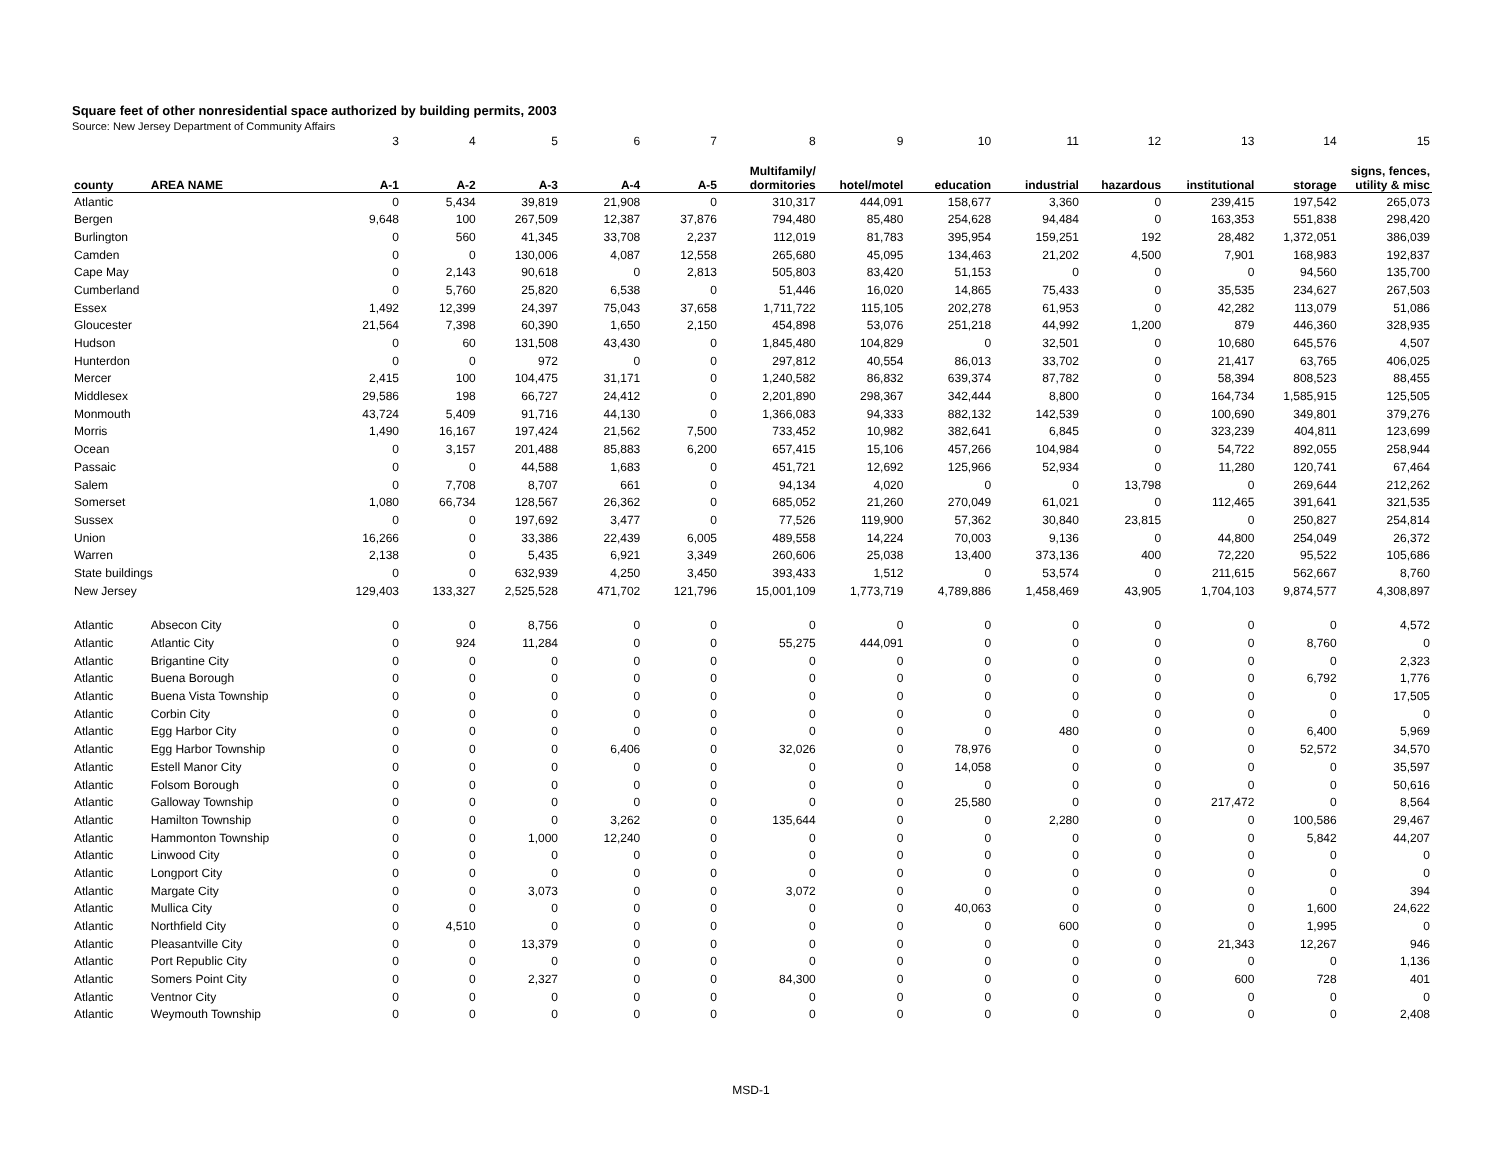Square feet of other nonresidential space authorized by building permits, 2003
Source: New Jersey Department of Community Affairs
| | | 3 | 4 | 5 | 6 | 7 | 8 | 9 | 10 | 11 | 12 | 13 | 14 | 15 |
| county | AREA NAME | A-1 | A-2 | A-3 | A-4 | A-5 | Multifamily/ dormitories | hotel/motel | education | industrial | hazardous | institutional | storage | signs, fences, utility & misc |
| Atlantic | | 0 | 5,434 | 39,819 | 21,908 | 0 | 310,317 | 444,091 | 158,677 | 3,360 | 0 | 239,415 | 197,542 | 265,073 |
| Bergen | | 9,648 | 100 | 267,509 | 12,387 | 37,876 | 794,480 | 85,480 | 254,628 | 94,484 | 0 | 163,353 | 551,838 | 298,420 |
| Burlington | | 0 | 560 | 41,345 | 33,708 | 2,237 | 112,019 | 81,783 | 395,954 | 159,251 | 192 | 28,482 | 1,372,051 | 386,039 |
| Camden | | 0 | 0 | 130,006 | 4,087 | 12,558 | 265,680 | 45,095 | 134,463 | 21,202 | 4,500 | 7,901 | 168,983 | 192,837 |
| Cape May | | 0 | 2,143 | 90,618 | 0 | 2,813 | 505,803 | 83,420 | 51,153 | 0 | 0 | 0 | 94,560 | 135,700 |
| Cumberland | | 0 | 5,760 | 25,820 | 6,538 | 0 | 51,446 | 16,020 | 14,865 | 75,433 | 0 | 35,535 | 234,627 | 267,503 |
| Essex | | 1,492 | 12,399 | 24,397 | 75,043 | 37,658 | 1,711,722 | 115,105 | 202,278 | 61,953 | 0 | 42,282 | 113,079 | 51,086 |
| Gloucester | | 21,564 | 7,398 | 60,390 | 1,650 | 2,150 | 454,898 | 53,076 | 251,218 | 44,992 | 1,200 | 879 | 446,360 | 328,935 |
| Hudson | | 0 | 60 | 131,508 | 43,430 | 0 | 1,845,480 | 104,829 | 0 | 32,501 | 0 | 10,680 | 645,576 | 4,507 |
| Hunterdon | | 0 | 0 | 972 | 0 | 0 | 297,812 | 40,554 | 86,013 | 33,702 | 0 | 21,417 | 63,765 | 406,025 |
| Mercer | | 2,415 | 100 | 104,475 | 31,171 | 0 | 1,240,582 | 86,832 | 639,374 | 87,782 | 0 | 58,394 | 808,523 | 88,455 |
| Middlesex | | 29,586 | 198 | 66,727 | 24,412 | 0 | 2,201,890 | 298,367 | 342,444 | 8,800 | 0 | 164,734 | 1,585,915 | 125,505 |
| Monmouth | | 43,724 | 5,409 | 91,716 | 44,130 | 0 | 1,366,083 | 94,333 | 882,132 | 142,539 | 0 | 100,690 | 349,801 | 379,276 |
| Morris | | 1,490 | 16,167 | 197,424 | 21,562 | 7,500 | 733,452 | 10,982 | 382,641 | 6,845 | 0 | 323,239 | 404,811 | 123,699 |
| Ocean | | 0 | 3,157 | 201,488 | 85,883 | 6,200 | 657,415 | 15,106 | 457,266 | 104,984 | 0 | 54,722 | 892,055 | 258,944 |
| Passaic | | 0 | 0 | 44,588 | 1,683 | 0 | 451,721 | 12,692 | 125,966 | 52,934 | 0 | 11,280 | 120,741 | 67,464 |
| Salem | | 0 | 7,708 | 8,707 | 661 | 0 | 94,134 | 4,020 | 0 | 0 | 13,798 | 0 | 269,644 | 212,262 |
| Somerset | | 1,080 | 66,734 | 128,567 | 26,362 | 0 | 685,052 | 21,260 | 270,049 | 61,021 | 0 | 112,465 | 391,641 | 321,535 |
| Sussex | | 0 | 0 | 197,692 | 3,477 | 0 | 77,526 | 119,900 | 57,362 | 30,840 | 23,815 | 0 | 250,827 | 254,814 |
| Union | | 16,266 | 0 | 33,386 | 22,439 | 6,005 | 489,558 | 14,224 | 70,003 | 9,136 | 0 | 44,800 | 254,049 | 26,372 |
| Warren | | 2,138 | 0 | 5,435 | 6,921 | 3,349 | 260,606 | 25,038 | 13,400 | 373,136 | 400 | 72,220 | 95,522 | 105,686 |
| State buildings | | 0 | 0 | 632,939 | 4,250 | 3,450 | 393,433 | 1,512 | 0 | 53,574 | 0 | 211,615 | 562,667 | 8,760 |
| New Jersey | | 129,403 | 133,327 | 2,525,528 | 471,702 | 121,796 | 15,001,109 | 1,773,719 | 4,789,886 | 1,458,469 | 43,905 | 1,704,103 | 9,874,577 | 4,308,897 |
| Atlantic | Absecon City | 0 | 0 | 8,756 | 0 | 0 | 0 | 0 | 0 | 0 | 0 | 0 | 0 | 4,572 |
| Atlantic | Atlantic City | 0 | 924 | 11,284 | 0 | 0 | 55,275 | 444,091 | 0 | 0 | 0 | 0 | 8,760 | 0 |
| Atlantic | Brigantine City | 0 | 0 | 0 | 0 | 0 | 0 | 0 | 0 | 0 | 0 | 0 | 0 | 2,323 |
| Atlantic | Buena Borough | 0 | 0 | 0 | 0 | 0 | 0 | 0 | 0 | 0 | 0 | 0 | 6,792 | 1,776 |
| Atlantic | Buena Vista Township | 0 | 0 | 0 | 0 | 0 | 0 | 0 | 0 | 0 | 0 | 0 | 0 | 17,505 |
| Atlantic | Corbin City | 0 | 0 | 0 | 0 | 0 | 0 | 0 | 0 | 0 | 0 | 0 | 0 | 0 |
| Atlantic | Egg Harbor City | 0 | 0 | 0 | 0 | 0 | 0 | 0 | 0 | 480 | 0 | 0 | 6,400 | 5,969 |
| Atlantic | Egg Harbor Township | 0 | 0 | 0 | 6,406 | 0 | 32,026 | 0 | 78,976 | 0 | 0 | 0 | 52,572 | 34,570 |
| Atlantic | Estell Manor City | 0 | 0 | 0 | 0 | 0 | 0 | 0 | 14,058 | 0 | 0 | 0 | 0 | 35,597 |
| Atlantic | Folsom Borough | 0 | 0 | 0 | 0 | 0 | 0 | 0 | 0 | 0 | 0 | 0 | 0 | 50,616 |
| Atlantic | Galloway Township | 0 | 0 | 0 | 0 | 0 | 0 | 0 | 25,580 | 0 | 0 | 217,472 | 0 | 8,564 |
| Atlantic | Hamilton Township | 0 | 0 | 0 | 3,262 | 0 | 135,644 | 0 | 0 | 2,280 | 0 | 0 | 100,586 | 29,467 |
| Atlantic | Hammonton Township | 0 | 0 | 1,000 | 12,240 | 0 | 0 | 0 | 0 | 0 | 0 | 0 | 5,842 | 44,207 |
| Atlantic | Linwood City | 0 | 0 | 0 | 0 | 0 | 0 | 0 | 0 | 0 | 0 | 0 | 0 | 0 |
| Atlantic | Longport City | 0 | 0 | 0 | 0 | 0 | 0 | 0 | 0 | 0 | 0 | 0 | 0 | 0 |
| Atlantic | Margate City | 0 | 0 | 3,073 | 0 | 0 | 3,072 | 0 | 0 | 0 | 0 | 0 | 0 | 394 |
| Atlantic | Mullica City | 0 | 0 | 0 | 0 | 0 | 0 | 0 | 40,063 | 0 | 0 | 0 | 1,600 | 24,622 |
| Atlantic | Northfield City | 0 | 4,510 | 0 | 0 | 0 | 0 | 0 | 0 | 600 | 0 | 0 | 1,995 | 0 |
| Atlantic | Pleasantville City | 0 | 0 | 13,379 | 0 | 0 | 0 | 0 | 0 | 0 | 0 | 21,343 | 12,267 | 946 |
| Atlantic | Port Republic City | 0 | 0 | 0 | 0 | 0 | 0 | 0 | 0 | 0 | 0 | 0 | 0 | 1,136 |
| Atlantic | Somers Point City | 0 | 0 | 2,327 | 0 | 0 | 84,300 | 0 | 0 | 0 | 0 | 600 | 728 | 401 |
| Atlantic | Ventnor City | 0 | 0 | 0 | 0 | 0 | 0 | 0 | 0 | 0 | 0 | 0 | 0 | 0 |
| Atlantic | Weymouth Township | 0 | 0 | 0 | 0 | 0 | 0 | 0 | 0 | 0 | 0 | 0 | 0 | 2,408 |
MSD-1